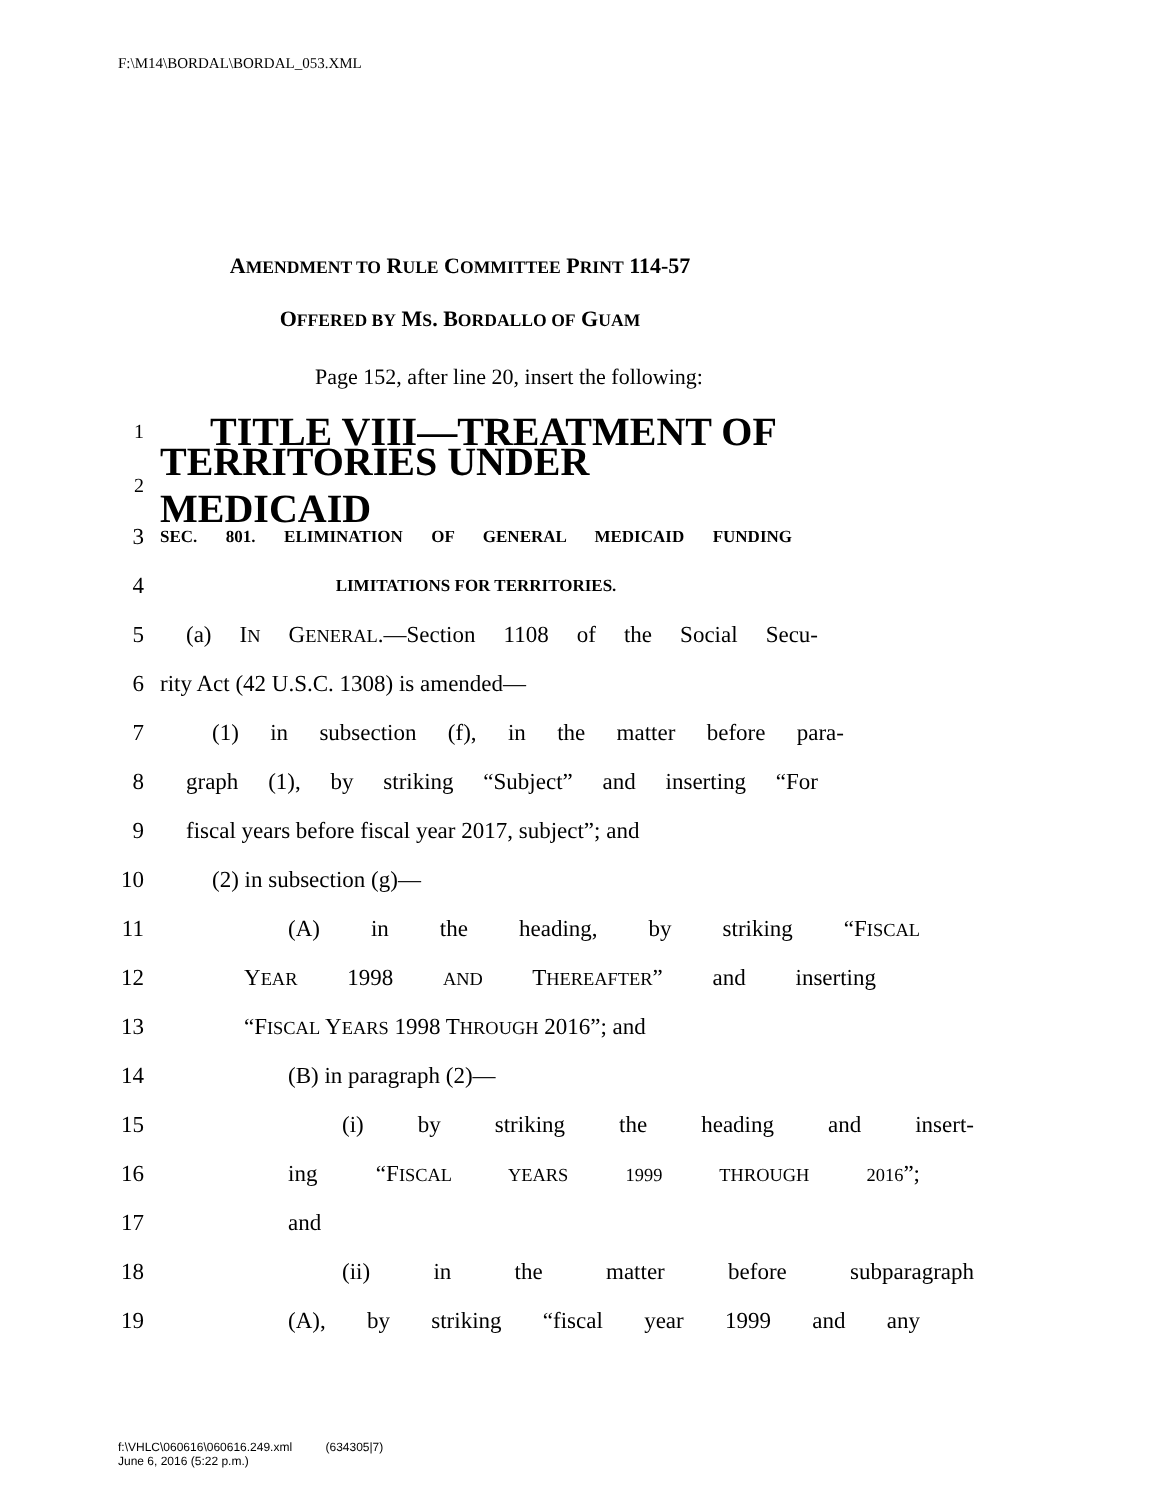F:\M14\BORDAL\BORDAL_053.XML
AMENDMENT TO RULE COMMITTEE PRINT 114-57
OFFERED BY MS. BORDALLO OF GUAM
Page 152, after line 20, insert the following:
1 TITLE VIII—TREATMENT OF
2 TERRITORIES UNDER MEDICAID
3 SEC. 801. ELIMINATION OF GENERAL MEDICAID FUNDING
4 LIMITATIONS FOR TERRITORIES.
5 (a) IN GENERAL.—Section 1108 of the Social Secu-
6 rity Act (42 U.S.C. 1308) is amended—
7 (1) in subsection (f), in the matter before para-
8 graph (1), by striking “Subject” and inserting “For
9 fiscal years before fiscal year 2017, subject”; and
10 (2) in subsection (g)—
11 (A) in the heading, by striking “FISCAL
12 YEAR 1998 AND THEREAFTER” and inserting
13 “FISCAL YEARS 1998 THROUGH 2016”; and
14 (B) in paragraph (2)—
15 (i) by striking the heading and insert-
16 ing “FISCAL YEARS 1999 THROUGH 2016”;
17 and
18 (ii) in the matter before subparagraph
19 (A), by striking “fiscal year 1999 and any
f:\VHLC\060616\060616.249.xml (634305|7)
June 6, 2016 (5:22 p.m.)